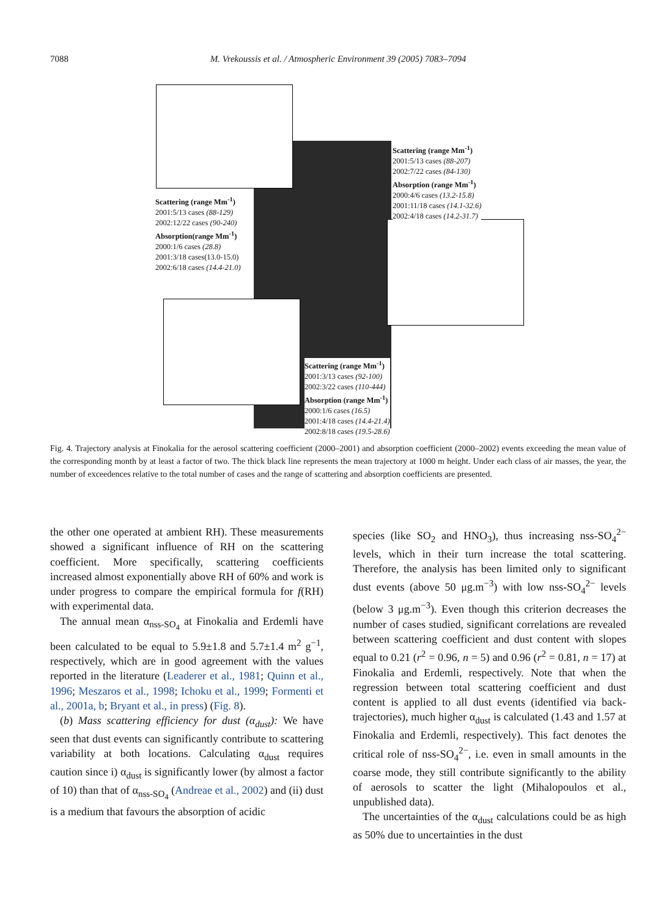7088 M. Vrekoussis et al. / Atmospheric Environment 39 (2005) 7083–7094
Scattering (range Mm<sup>-1</sup>)
2001:5/13 cases (88-129)
2002:12/22 cases (90-240)
Absorption(range Mm<sup>-1</sup>)
2000:1/6 cases (28.8)
2001:3/18 cases(13.0-15.0)
2002:6/18 cases (14.4-21.0)
Scattering (range Mm<sup>-1</sup>)
2001:5/13 cases (88-207)
2002:7/22 cases (84-130)
Absorption (range Mm<sup>-1</sup>)
2000:4/6 cases (13.2-15.8)
2001:11/18 cases (14.1-32.6)
2002:4/18 cases (14.2-31.7)
Scattering (range Mm<sup>-1</sup>)
2001:3/13 cases (92-100)
2002:3/22 cases (110-444)
Absorption (range Mm<sup>-1</sup>)
2000:1/6 cases (16.5)
2001:4/18 cases (14.4-21.4)
2002:8/18 cases (19.5-28.6)
Fig. 4. Trajectory analysis at Finokalia for the aerosol scattering coefficient (2000–2001) and absorption coefficient (2000–2002) events exceeding the mean value of the corresponding month by at least a factor of two. The thick black line represents the mean trajectory at 1000 m height. Under each class of air masses, the year, the number of exceedences relative to the total number of cases and the range of scattering and absorption coefficients are presented.
the other one operated at ambient RH). These measurements showed a significant influence of RH on the scattering coefficient. More specifically, scattering coefficients increased almost exponentially above RH of 60% and work is under progress to compare the empirical formula for f(RH) with experimental data.
The annual mean α<sub>nss-SO<sub>4</sub></sub> at Finokalia and Erdemli have been calculated to be equal to 5.9±1.8 and 5.7±1.4 m<sup>2</sup> g<sup>−1</sup>, respectively, which are in good agreement with the values reported in the literature (Leaderer et al., 1981; Quinn et al., 1996; Meszaros et al., 1998; Ichoku et al., 1999; Formenti et al., 2001a, b; Bryant et al., in press) (Fig. 8).
(b) Mass scattering efficiency for dust (α<sub>dust</sub>): We have seen that dust events can significantly contribute to scattering variability at both locations. Calculating α<sub>dust</sub> requires caution since i) α<sub>dust</sub> is significantly lower (by almost a factor of 10) than that of α<sub>nss-SO<sub>4</sub></sub> (Andreae et al., 2002) and (ii) dust is a medium that favours the absorption of acidic
species (like SO<sub>2</sub> and HNO<sub>3</sub>), thus increasing nss-SO<sub>4</sub><sup>2−</sup> levels, which in their turn increase the total scattering. Therefore, the analysis has been limited only to significant dust events (above 50 μg.m<sup>−3</sup>) with low nss-SO<sub>4</sub><sup>2−</sup> levels (below 3 μg.m<sup>−3</sup>). Even though this criterion decreases the number of cases studied, significant correlations are revealed between scattering coefficient and dust content with slopes equal to 0.21 (r<sup>2</sup> = 0.96, n = 5) and 0.96 (r<sup>2</sup> = 0.81, n = 17) at Finokalia and Erdemli, respectively. Note that when the regression between total scattering coefficient and dust content is applied to all dust events (identified via back-trajectories), much higher α<sub>dust</sub> is calculated (1.43 and 1.57 at Finokalia and Erdemli, respectively). This fact denotes the critical role of nss-SO<sub>4</sub><sup>2−</sup>, i.e. even in small amounts in the coarse mode, they still contribute significantly to the ability of aerosols to scatter the light (Mihalopoulos et al., unpublished data).
The uncertainties of the α<sub>dust</sub> calculations could be as high as 50% due to uncertainties in the dust